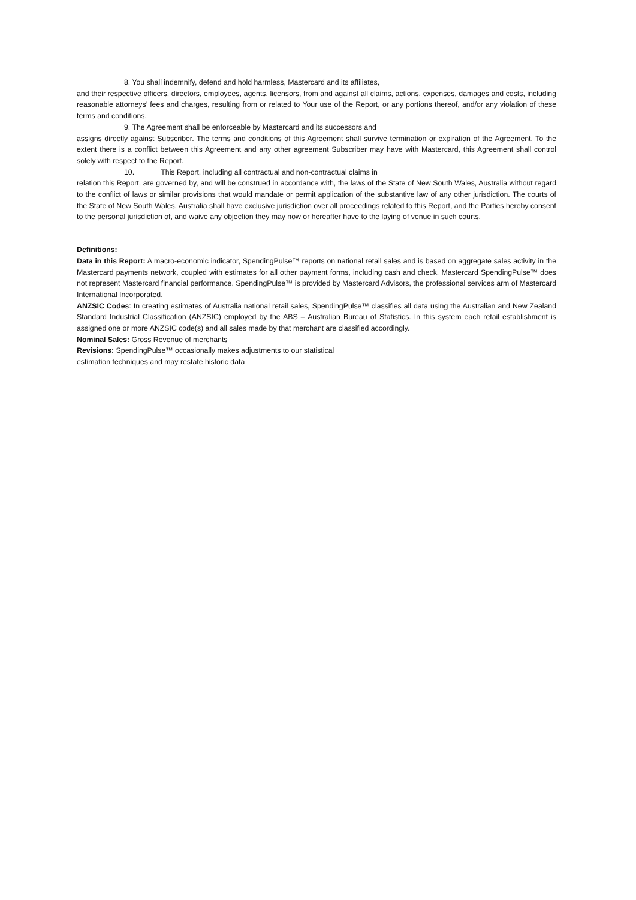8. You shall indemnify, defend and hold harmless, Mastercard and its affiliates,
and their respective officers, directors, employees, agents, licensors, from and against all claims, actions, expenses, damages and costs, including reasonable attorneys’ fees and charges, resulting from or related to Your use of the Report, or any portions thereof, and/or any violation of these terms and conditions.
9. The Agreement shall be enforceable by Mastercard and its successors and
assigns directly against Subscriber. The terms and conditions of this Agreement shall survive termination or expiration of the Agreement. To the extent there is a conflict between this Agreement and any other agreement Subscriber may have with Mastercard, this Agreement shall control solely with respect to the Report.
10. This Report, including all contractual and non-contractual claims in
relation this Report, are governed by, and will be construed in accordance with, the laws of the State of New South Wales, Australia without regard to the conflict of laws or similar provisions that would mandate or permit application of the substantive law of any other jurisdiction. The courts of the State of New South Wales, Australia shall have exclusive jurisdiction over all proceedings related to this Report, and the Parties hereby consent to the personal jurisdiction of, and waive any objection they may now or hereafter have to the laying of venue in such courts.
Definitions:
Data in this Report: A macro-economic indicator, SpendingPulse™ reports on national retail sales and is based on aggregate sales activity in the Mastercard payments network, coupled with estimates for all other payment forms, including cash and check. Mastercard SpendingPulse™ does not represent Mastercard financial performance. SpendingPulse™ is provided by Mastercard Advisors, the professional services arm of Mastercard International Incorporated.
ANZSIC Codes: In creating estimates of Australia national retail sales, SpendingPulse™ classifies all data using the Australian and New Zealand Standard Industrial Classification (ANZSIC) employed by the ABS – Australian Bureau of Statistics. In this system each retail establishment is assigned one or more ANZSIC code(s) and all sales made by that merchant are classified accordingly.
Nominal Sales: Gross Revenue of merchants
Revisions: SpendingPulse™ occasionally makes adjustments to our statistical
estimation techniques and may restate historic data